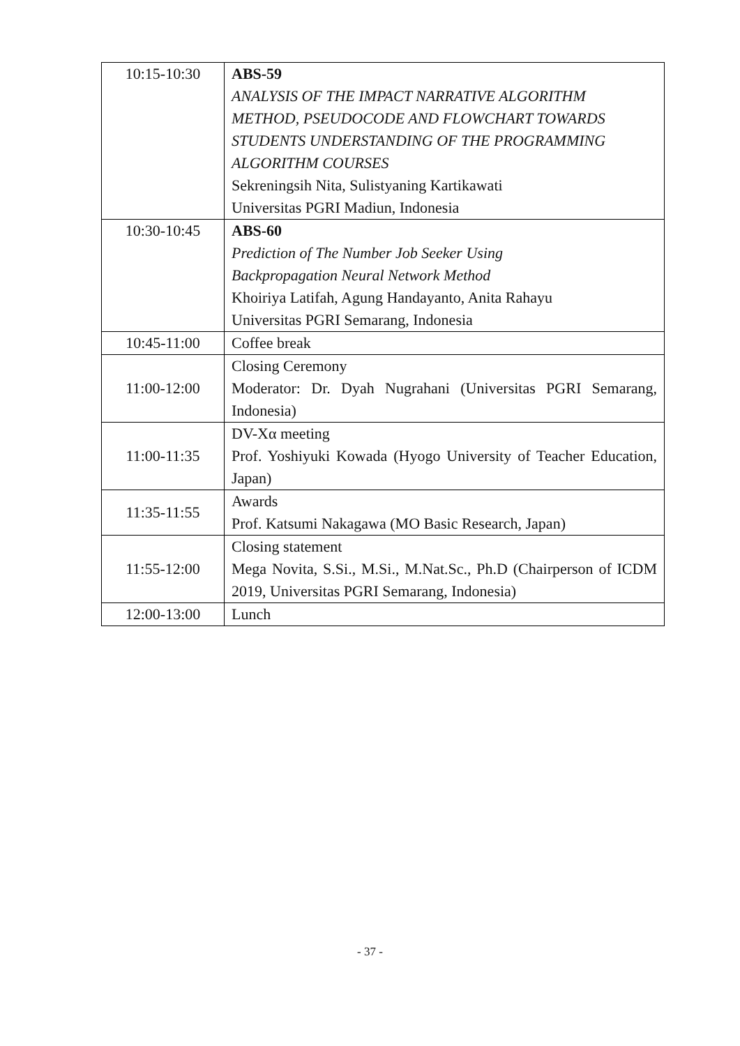| 10:15-10:30 | ABS-59 ANALYSIS OF THE IMPACT NARRATIVE ALGORITHM METHOD, PSEUDOCODE AND FLOWCHART TOWARDS STUDENTS UNDERSTANDING OF THE PROGRAMMING ALGORITHM COURSES Sekreningsih Nita, Sulistyaning Kartikawati Universitas PGRI Madiun, Indonesia |
| 10:30-10:45 | ABS-60 Prediction of The Number Job Seeker Using Backpropagation Neural Network Method Khoiriya Latifah, Agung Handayanto, Anita Rahayu Universitas PGRI Semarang, Indonesia |
| 10:45-11:00 | Coffee break |
| 11:00-12:00 | Closing Ceremony Moderator: Dr. Dyah Nugrahani (Universitas PGRI Semarang, Indonesia) |
| 11:00-11:35 | DV-Xα meeting Prof. Yoshiyuki Kowada (Hyogo University of Teacher Education, Japan) |
| 11:35-11:55 | Awards Prof. Katsumi Nakagawa (MO Basic Research, Japan) |
| 11:55-12:00 | Closing statement Mega Novita, S.Si., M.Si., M.Nat.Sc., Ph.D (Chairperson of ICDM 2019, Universitas PGRI Semarang, Indonesia) |
| 12:00-13:00 | Lunch |
- 37 -